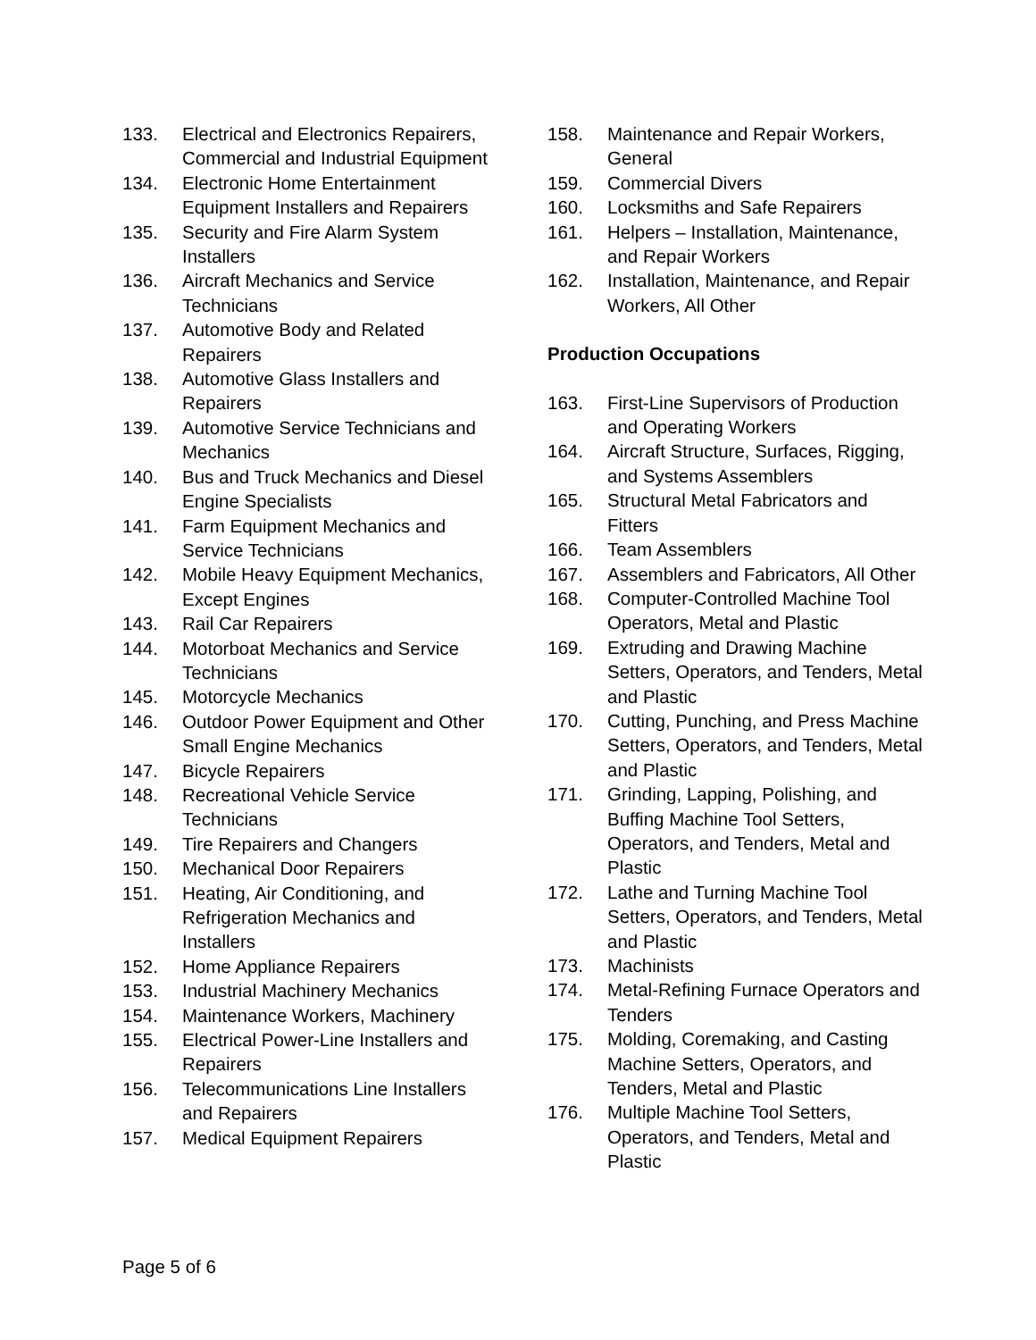133. Electrical and Electronics Repairers, Commercial and Industrial Equipment
134. Electronic Home Entertainment Equipment Installers and Repairers
135. Security and Fire Alarm System Installers
136. Aircraft Mechanics and Service Technicians
137. Automotive Body and Related Repairers
138. Automotive Glass Installers and Repairers
139. Automotive Service Technicians and Mechanics
140. Bus and Truck Mechanics and Diesel Engine Specialists
141. Farm Equipment Mechanics and Service Technicians
142. Mobile Heavy Equipment Mechanics, Except Engines
143. Rail Car Repairers
144. Motorboat Mechanics and Service Technicians
145. Motorcycle Mechanics
146. Outdoor Power Equipment and Other Small Engine Mechanics
147. Bicycle Repairers
148. Recreational Vehicle Service Technicians
149. Tire Repairers and Changers
150. Mechanical Door Repairers
151. Heating, Air Conditioning, and Refrigeration Mechanics and Installers
152. Home Appliance Repairers
153. Industrial Machinery Mechanics
154. Maintenance Workers, Machinery
155. Electrical Power-Line Installers and Repairers
156. Telecommunications Line Installers and Repairers
157. Medical Equipment Repairers
158. Maintenance and Repair Workers, General
159. Commercial Divers
160. Locksmiths and Safe Repairers
161. Helpers – Installation, Maintenance, and Repair Workers
162. Installation, Maintenance, and Repair Workers, All Other
Production Occupations
163. First-Line Supervisors of Production and Operating Workers
164. Aircraft Structure, Surfaces, Rigging, and Systems Assemblers
165. Structural Metal Fabricators and Fitters
166. Team Assemblers
167. Assemblers and Fabricators, All Other
168. Computer-Controlled Machine Tool Operators, Metal and Plastic
169. Extruding and Drawing Machine Setters, Operators, and Tenders, Metal and Plastic
170. Cutting, Punching, and Press Machine Setters, Operators, and Tenders, Metal and Plastic
171. Grinding, Lapping, Polishing, and Buffing Machine Tool Setters, Operators, and Tenders, Metal and Plastic
172. Lathe and Turning Machine Tool Setters, Operators, and Tenders, Metal and Plastic
173. Machinists
174. Metal-Refining Furnace Operators and Tenders
175. Molding, Coremaking, and Casting Machine Setters, Operators, and Tenders, Metal and Plastic
176. Multiple Machine Tool Setters, Operators, and Tenders, Metal and Plastic
Page 5 of 6